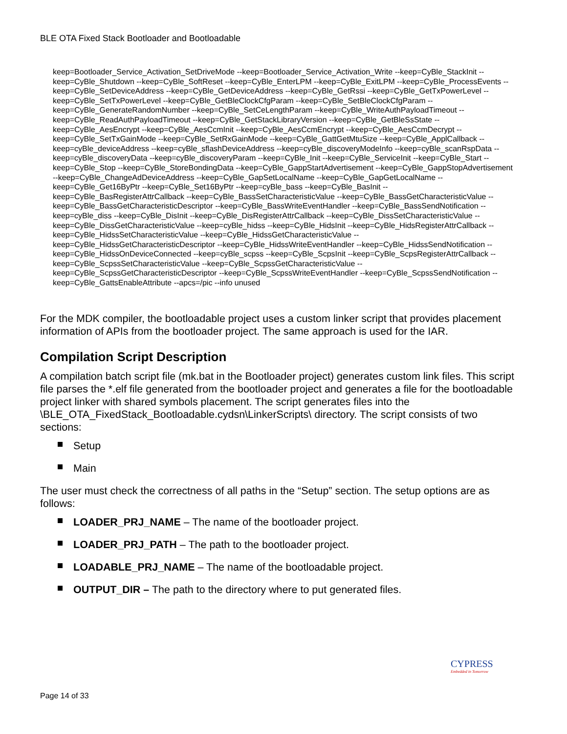BLE OTA Fixed Stack Bootloader and Bootloadable
keep=Bootloader_Service_Activation_SetDriveMode --keep=Bootloader_Service_Activation_Write --keep=CyBle_StackInit --keep=CyBle_Shutdown --keep=CyBle_SoftReset --keep=CyBle_EnterLPM --keep=CyBle_ExitLPM --keep=CyBle_ProcessEvents --keep=CyBle_SetDeviceAddress --keep=CyBle_GetDeviceAddress --keep=CyBle_GetRssi --keep=CyBle_GetTxPowerLevel --keep=CyBle_SetTxPowerLevel --keep=CyBle_GetBleClockCfgParam --keep=CyBle_SetBleClockCfgParam --keep=CyBle_GenerateRandomNumber --keep=CyBle_SetCeLengthParam --keep=CyBle_WriteAuthPayloadTimeout --keep=CyBle_ReadAuthPayloadTimeout --keep=CyBle_GetStackLibraryVersion --keep=CyBle_GetBleSsState --keep=CyBle_AesEncrypt --keep=CyBle_AesCcmInit --keep=CyBle_AesCcmEncrypt --keep=CyBle_AesCcmDecrypt --keep=CyBle_SetTxGainMode --keep=CyBle_SetRxGainMode --keep=CyBle_GattGetMtuSize --keep=CyBle_ApplCallback --keep=cyBle_deviceAddress --keep=cyBle_sflashDeviceAddress --keep=cyBle_discoveryModeInfo --keep=cyBle_scanRspData --keep=cyBle_discoveryData --keep=cyBle_discoveryParam --keep=CyBle_Init --keep=CyBle_ServiceInit --keep=CyBle_Start --keep=CyBle_Stop --keep=CyBle_StoreBondingData --keep=CyBle_GappStartAdvertisement --keep=CyBle_GappStopAdvertisement --keep=CyBle_ChangeAdDeviceAddress --keep=CyBle_GapSetLocalName --keep=CyBle_GapGetLocalName --keep=CyBle_Get16ByPtr --keep=CyBle_Set16ByPtr --keep=cyBle_bass --keep=CyBle_BasInit --keep=CyBle_BasRegisterAttrCallback --keep=CyBle_BassSetCharacteristicValue --keep=CyBle_BassGetCharacteristicValue --keep=CyBle_BassGetCharacteristicDescriptor --keep=CyBle_BassWriteEventHandler --keep=CyBle_BassSendNotification --keep=cyBle_diss --keep=CyBle_DisInit --keep=CyBle_DisRegisterAttrCallback --keep=CyBle_DissSetCharacteristicValue --keep=CyBle_DissGetCharacteristicValue --keep=cyBle_hidss --keep=CyBle_HidsInit --keep=CyBle_HidsRegisterAttrCallback --keep=CyBle_HidssSetCharacteristicValue --keep=CyBle_HidssGetCharacteristicValue --keep=CyBle_HidssGetCharacteristicDescriptor --keep=CyBle_HidssWriteEventHandler --keep=CyBle_HidssSendNotification --keep=CyBle_HidssOnDeviceConnected --keep=cyBle_scpss --keep=CyBle_ScpsInit --keep=CyBle_ScpsRegisterAttrCallback --keep=CyBle_ScpssSetCharacteristicValue --keep=CyBle_ScpssGetCharacteristicValue --keep=CyBle_ScpssGetCharacteristicDescriptor --keep=CyBle_ScpssWriteEventHandler --keep=CyBle_ScpssSendNotification --keep=CyBle_GattsEnableAttribute --apcs=/pic --info unused
For the MDK compiler, the bootloadable project uses a custom linker script that provides placement information of APIs from the bootloader project. The same approach is used for the IAR.
Compilation Script Description
A compilation batch script file (mk.bat in the Bootloader project) generates custom link files. This script file parses the *.elf file generated from the bootloader project and generates a file for the bootloadable project linker with shared symbols placement. The script generates files into the \BLE_OTA_FixedStack_Bootloadable.cydsn\LinkerScripts\ directory. The script consists of two sections:
Setup
Main
The user must check the correctness of all paths in the “Setup” section. The setup options are as follows:
LOADER_PRJ_NAME – The name of the bootloader project.
LOADER_PRJ_PATH – The path to the bootloader project.
LOADABLE_PRJ_NAME – The name of the bootloadable project.
OUTPUT_DIR – The path to the directory where to put generated files.
CYPRESS
Embedded in Tomorrow
Page 14 of 33